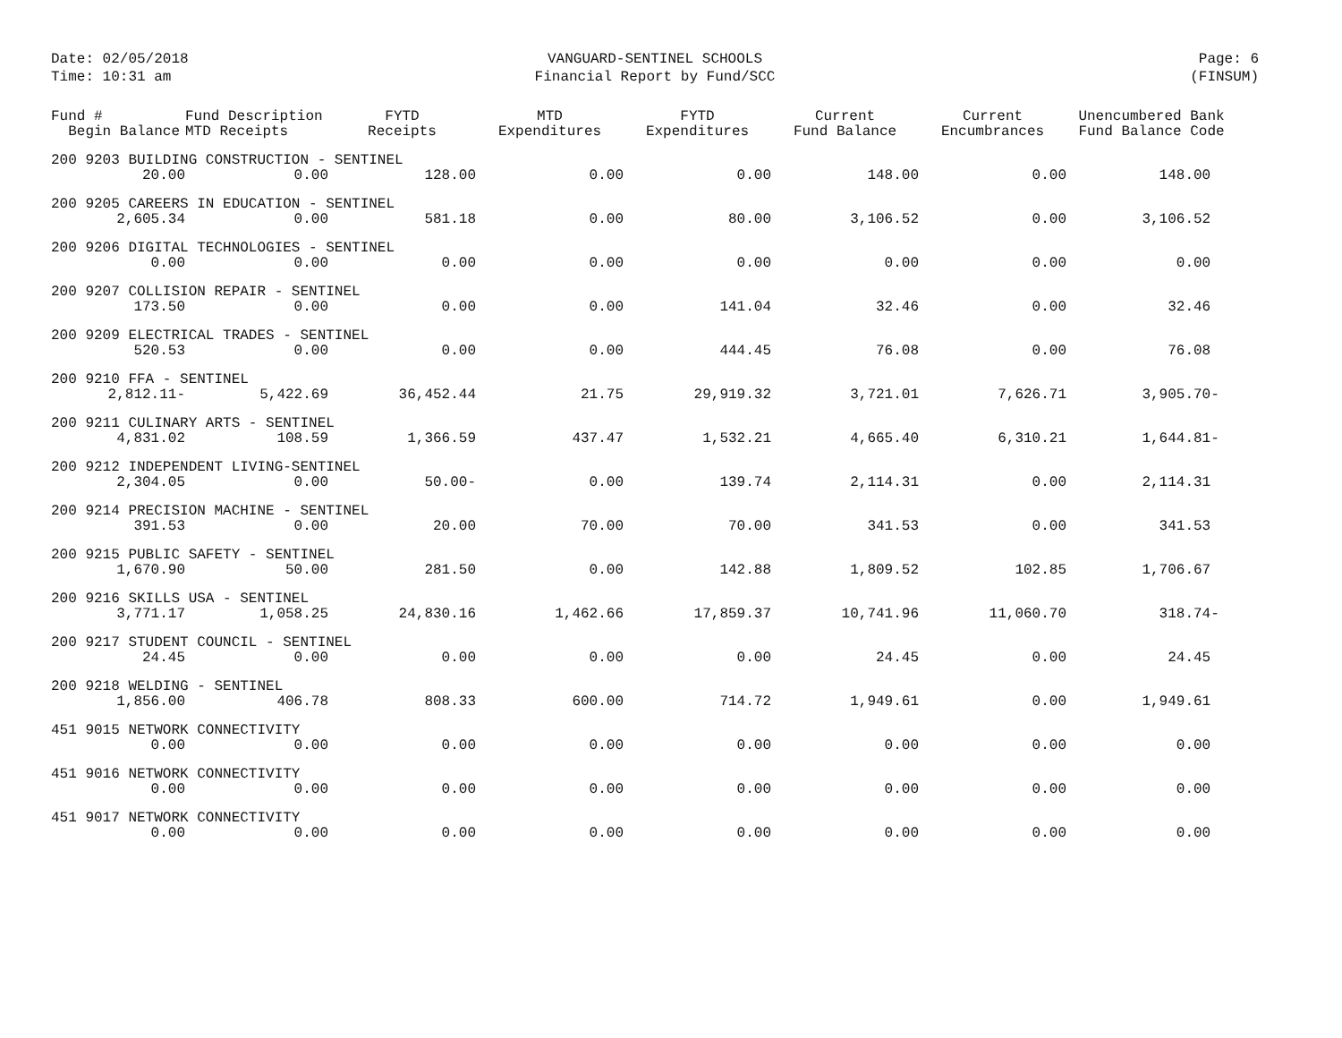Date: 02/05/2018
Time: 10:31 am
VANGUARD-SENTINEL SCHOOLS
Financial Report by Fund/SCC
Page: 6
(FINSUM)
| Fund # Begin Balance | Fund Description MTD Receipts | FYTD Receipts | MTD Expenditures | FYTD Expenditures | Current Fund Balance | Current Encumbrances | Unencumbered Bank Fund Balance Code |
| --- | --- | --- | --- | --- | --- | --- | --- |
| 200 9203 BUILDING CONSTRUCTION - SENTINEL | | | | | | | |
| 20.00 | 0.00 | 128.00 | 0.00 | 0.00 | 148.00 | 0.00 | 148.00 |
| 200 9205 CAREERS IN EDUCATION - SENTINEL | | | | | | | |
| 2,605.34 | 0.00 | 581.18 | 0.00 | 80.00 | 3,106.52 | 0.00 | 3,106.52 |
| 200 9206 DIGITAL TECHNOLOGIES - SENTINEL | | | | | | | |
| 0.00 | 0.00 | 0.00 | 0.00 | 0.00 | 0.00 | 0.00 | 0.00 |
| 200 9207 COLLISION REPAIR - SENTINEL | | | | | | | |
| 173.50 | 0.00 | 0.00 | 0.00 | 141.04 | 32.46 | 0.00 | 32.46 |
| 200 9209 ELECTRICAL TRADES - SENTINEL | | | | | | | |
| 520.53 | 0.00 | 0.00 | 0.00 | 444.45 | 76.08 | 0.00 | 76.08 |
| 200 9210 FFA - SENTINEL | | | | | | | |
| 2,812.11- | 5,422.69 | 36,452.44 | 21.75 | 29,919.32 | 3,721.01 | 7,626.71 | 3,905.70- |
| 200 9211 CULINARY ARTS - SENTINEL | | | | | | | |
| 4,831.02 | 108.59 | 1,366.59 | 437.47 | 1,532.21 | 4,665.40 | 6,310.21 | 1,644.81- |
| 200 9212 INDEPENDENT LIVING-SENTINEL | | | | | | | |
| 2,304.05 | 0.00 | 50.00- | 0.00 | 139.74 | 2,114.31 | 0.00 | 2,114.31 |
| 200 9214 PRECISION MACHINE - SENTINEL | | | | | | | |
| 391.53 | 0.00 | 20.00 | 70.00 | 70.00 | 341.53 | 0.00 | 341.53 |
| 200 9215 PUBLIC SAFETY - SENTINEL | | | | | | | |
| 1,670.90 | 50.00 | 281.50 | 0.00 | 142.88 | 1,809.52 | 102.85 | 1,706.67 |
| 200 9216 SKILLS USA - SENTINEL | | | | | | | |
| 3,771.17 | 1,058.25 | 24,830.16 | 1,462.66 | 17,859.37 | 10,741.96 | 11,060.70 | 318.74- |
| 200 9217 STUDENT COUNCIL - SENTINEL | | | | | | | |
| 24.45 | 0.00 | 0.00 | 0.00 | 0.00 | 24.45 | 0.00 | 24.45 |
| 200 9218 WELDING - SENTINEL | | | | | | | |
| 1,856.00 | 406.78 | 808.33 | 600.00 | 714.72 | 1,949.61 | 0.00 | 1,949.61 |
| 451 9015 NETWORK CONNECTIVITY | | | | | | | |
| 0.00 | 0.00 | 0.00 | 0.00 | 0.00 | 0.00 | 0.00 | 0.00 |
| 451 9016 NETWORK CONNECTIVITY | | | | | | | |
| 0.00 | 0.00 | 0.00 | 0.00 | 0.00 | 0.00 | 0.00 | 0.00 |
| 451 9017 NETWORK CONNECTIVITY | | | | | | | |
| 0.00 | 0.00 | 0.00 | 0.00 | 0.00 | 0.00 | 0.00 | 0.00 |